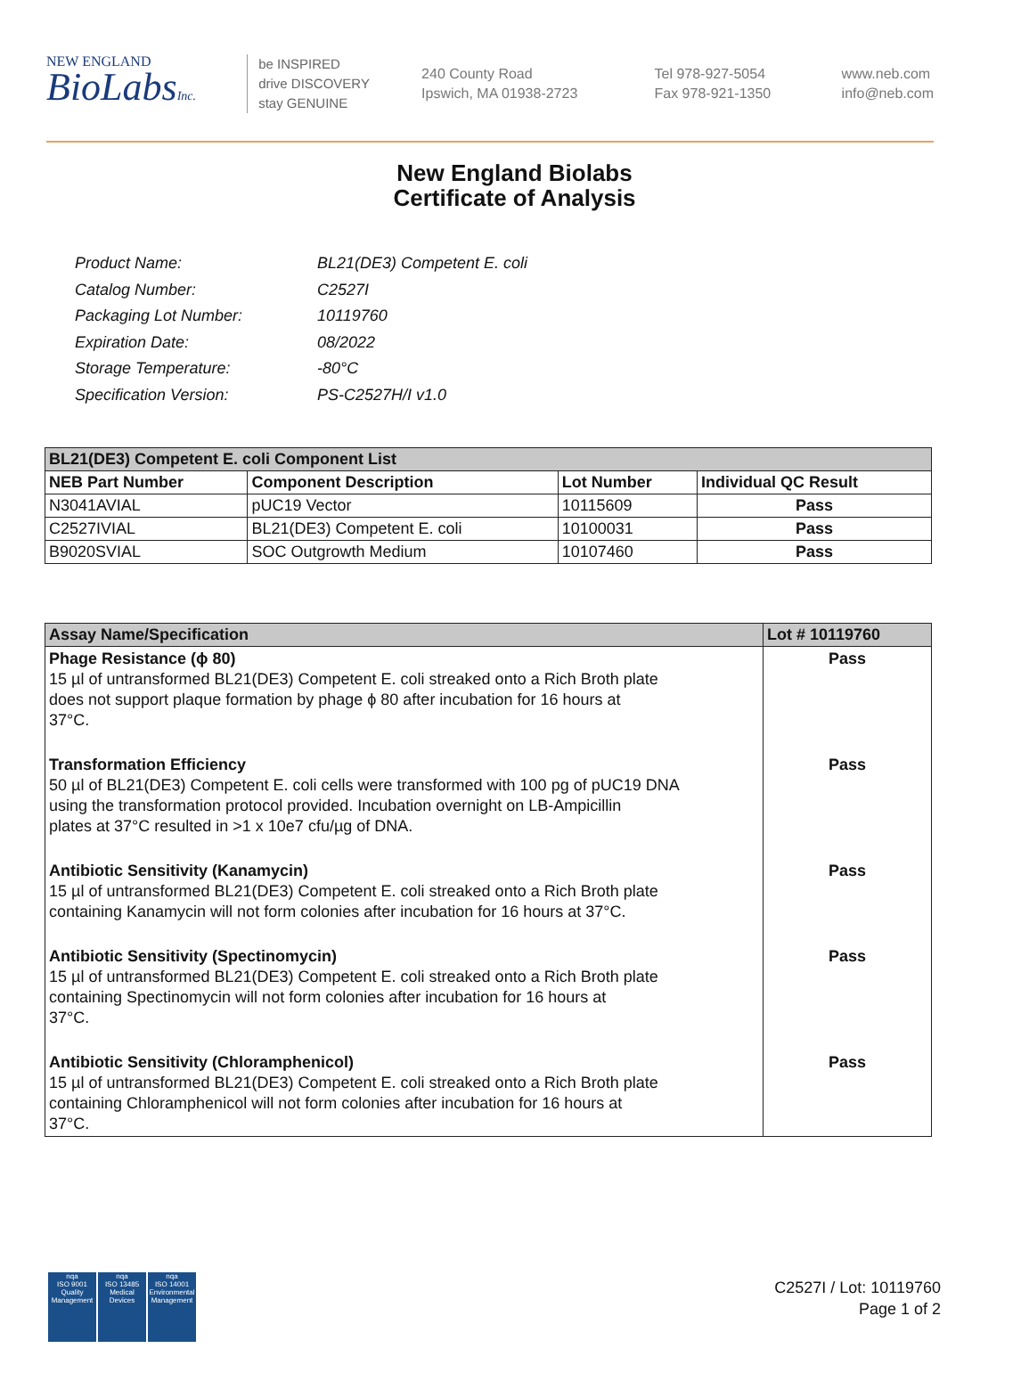NEW ENGLAND
BioLabsInc.
be INSPIRED
drive DISCOVERY
stay GENUINE
240 County Road
Ipswich, MA 01938-2723
Tel 978-927-5054
Fax 978-921-1350
www.neb.com
info@neb.com
New England Biolabs
Certificate of Analysis
| Product Name: | BL21(DE3) Competent E. coli |
| Catalog Number: | C2527I |
| Packaging Lot Number: | 10119760 |
| Expiration Date: | 08/2022 |
| Storage Temperature: | -80°C |
| Specification Version: | PS-C2527H/I v1.0 |
| BL21(DE3) Competent E. coli Component List | | | |
| --- | --- | --- | --- |
| NEB Part Number | Component Description | Lot Number | Individual QC Result |
| N3041AVIAL | pUC19 Vector | 10115609 | Pass |
| C2527IVIAL | BL21(DE3) Competent E. coli | 10100031 | Pass |
| B9020SVIAL | SOC Outgrowth Medium | 10107460 | Pass |
| Assay Name/Specification | Lot # 10119760 |
| --- | --- |
| Phage Resistance (ϕ 80) 15 µl of untransformed BL21(DE3) Competent E. coli streaked onto a Rich Broth plate does not support plaque formation by phage ϕ 80 after incubation for 16 hours at 37°C. | Pass |
| Transformation Efficiency 50 µl of BL21(DE3) Competent E. coli cells were transformed with 100 pg of pUC19 DNA using the transformation protocol provided. Incubation overnight on LB-Ampicillin plates at 37°C resulted in >1 x 10e7 cfu/µg of DNA. | Pass |
| Antibiotic Sensitivity (Kanamycin) 15 µl of untransformed BL21(DE3) Competent E. coli streaked onto a Rich Broth plate containing Kanamycin will not form colonies after incubation for 16 hours at 37°C. | Pass |
| Antibiotic Sensitivity (Spectinomycin) 15 µl of untransformed BL21(DE3) Competent E. coli streaked onto a Rich Broth plate containing Spectinomycin will not form colonies after incubation for 16 hours at 37°C. | Pass |
| Antibiotic Sensitivity (Chloramphenicol) 15 µl of untransformed BL21(DE3) Competent E. coli streaked onto a Rich Broth plate containing Chloramphenicol will not form colonies after incubation for 16 hours at 37°C. | Pass |
nqa
ISO 9001
Quality Management
nqa
ISO 13485
Medical Devices
nqa
ISO 14001
Environmental Management
C2527I / Lot: 10119760
Page 1 of 2